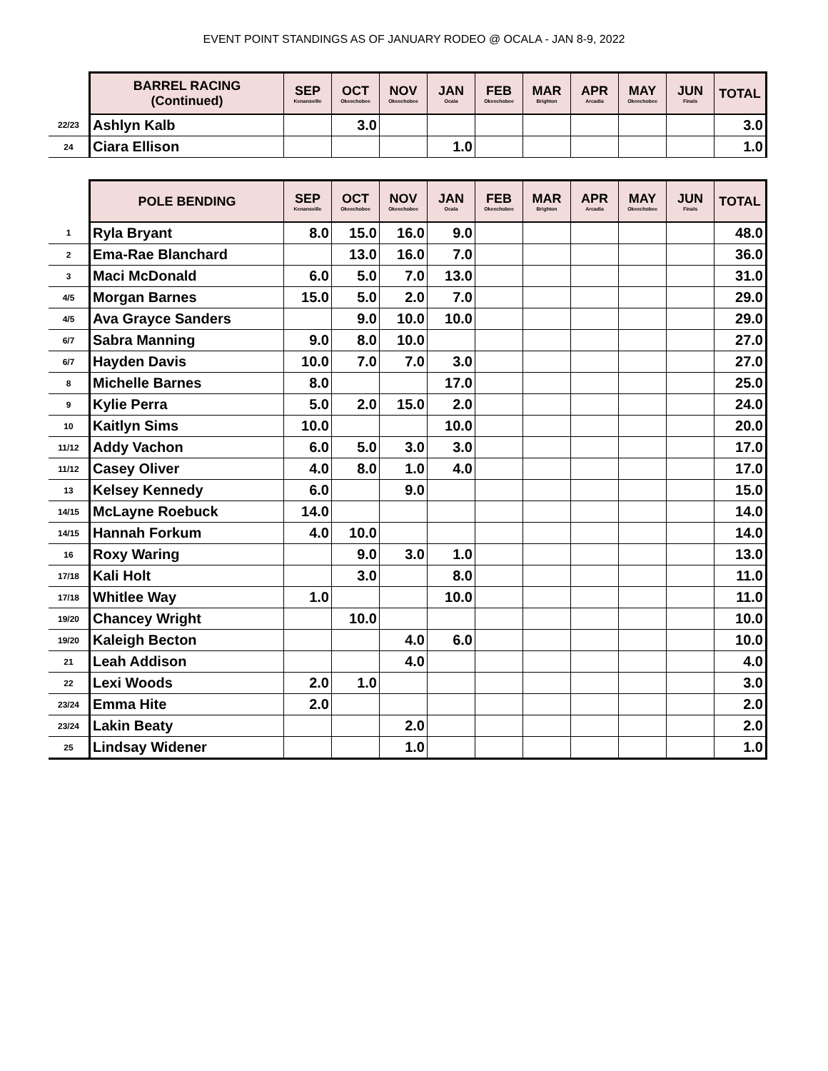EVENT POINT STANDINGS AS OF JANUARY RODEO @ OCALA - JAN 8-9, 2022
| | BARREL RACING (Continued) | SEP Kenansville | OCT Okeechobee | NOV Okeechobee | JAN Ocala | FEB Okeechobee | MAR Brighton | APR Arcadia | MAY Okeechobee | JUN Finals | TOTAL |
| --- | --- | --- | --- | --- | --- | --- | --- | --- | --- | --- | --- |
| 22/23 | Ashlyn Kalb | | 3.0 | | | | | | | | 3.0 |
| 24 | Ciara Ellison | | | | 1.0 | | | | | | 1.0 |
| | POLE BENDING | SEP Kenansville | OCT Okeechobee | NOV Okeechobee | JAN Ocala | FEB Okeechobee | MAR Brighton | APR Arcadia | MAY Okeechobee | JUN Finals | TOTAL |
| --- | --- | --- | --- | --- | --- | --- | --- | --- | --- | --- | --- |
| 1 | Ryla Bryant | 8.0 | 15.0 | 16.0 | 9.0 | | | | | | 48.0 |
| 2 | Ema-Rae Blanchard | | 13.0 | 16.0 | 7.0 | | | | | | 36.0 |
| 3 | Maci McDonald | 6.0 | 5.0 | 7.0 | 13.0 | | | | | | 31.0 |
| 4/5 | Morgan Barnes | 15.0 | 5.0 | 2.0 | 7.0 | | | | | | 29.0 |
| 4/5 | Ava Grayce Sanders | | 9.0 | 10.0 | 10.0 | | | | | | 29.0 |
| 6/7 | Sabra Manning | 9.0 | 8.0 | 10.0 | | | | | | | 27.0 |
| 6/7 | Hayden Davis | 10.0 | 7.0 | 7.0 | 3.0 | | | | | | 27.0 |
| 8 | Michelle Barnes | 8.0 | | | 17.0 | | | | | | 25.0 |
| 9 | Kylie Perra | 5.0 | 2.0 | 15.0 | 2.0 | | | | | | 24.0 |
| 10 | Kaitlyn Sims | 10.0 | | | 10.0 | | | | | | 20.0 |
| 11/12 | Addy Vachon | 6.0 | 5.0 | 3.0 | 3.0 | | | | | | 17.0 |
| 11/12 | Casey Oliver | 4.0 | 8.0 | 1.0 | 4.0 | | | | | | 17.0 |
| 13 | Kelsey Kennedy | 6.0 | | 9.0 | | | | | | | 15.0 |
| 14/15 | McLayne Roebuck | 14.0 | | | | | | | | | 14.0 |
| 14/15 | Hannah Forkum | 4.0 | 10.0 | | | | | | | | 14.0 |
| 16 | Roxy Waring | | 9.0 | 3.0 | 1.0 | | | | | | 13.0 |
| 17/18 | Kali Holt | | 3.0 | | 8.0 | | | | | | 11.0 |
| 17/18 | Whitlee Way | 1.0 | | | 10.0 | | | | | | 11.0 |
| 19/20 | Chancey Wright | | 10.0 | | | | | | | | 10.0 |
| 19/20 | Kaleigh Becton | | | 4.0 | 6.0 | | | | | | 10.0 |
| 21 | Leah Addison | | | 4.0 | | | | | | | 4.0 |
| 22 | Lexi Woods | 2.0 | 1.0 | | | | | | | | 3.0 |
| 23/24 | Emma Hite | 2.0 | | | | | | | | | 2.0 |
| 23/24 | Lakin Beaty | | | 2.0 | | | | | | | 2.0 |
| 25 | Lindsay Widener | | | 1.0 | | | | | | | 1.0 |